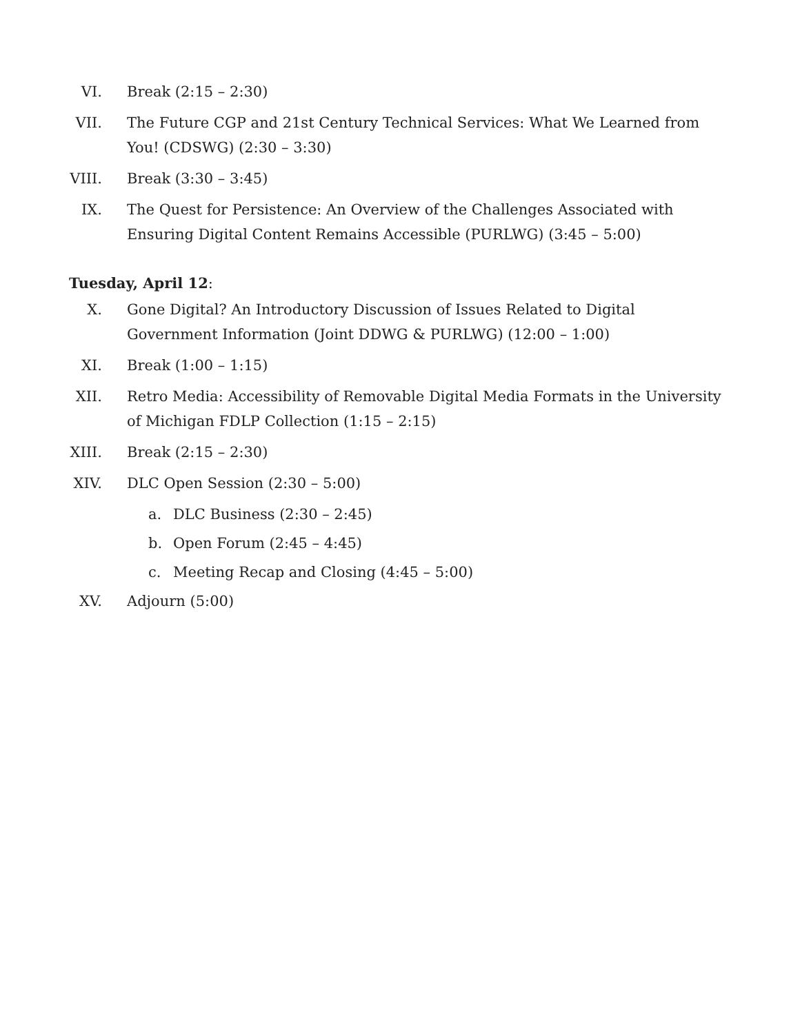VI. Break (2:15 – 2:30)
VII. The Future CGP and 21st Century Technical Services: What We Learned from You! (CDSWG) (2:30 – 3:30)
VIII. Break (3:30 – 3:45)
IX. The Quest for Persistence: An Overview of the Challenges Associated with Ensuring Digital Content Remains Accessible (PURLWG) (3:45 – 5:00)
Tuesday, April 12:
X. Gone Digital? An Introductory Discussion of Issues Related to Digital Government Information (Joint DDWG & PURLWG) (12:00 – 1:00)
XI. Break (1:00 – 1:15)
XII. Retro Media: Accessibility of Removable Digital Media Formats in the University of Michigan FDLP Collection (1:15 – 2:15)
XIII. Break (2:15 – 2:30)
XIV. DLC Open Session (2:30 – 5:00)
a. DLC Business (2:30 – 2:45)
b. Open Forum (2:45 – 4:45)
c. Meeting Recap and Closing (4:45 – 5:00)
XV. Adjourn (5:00)